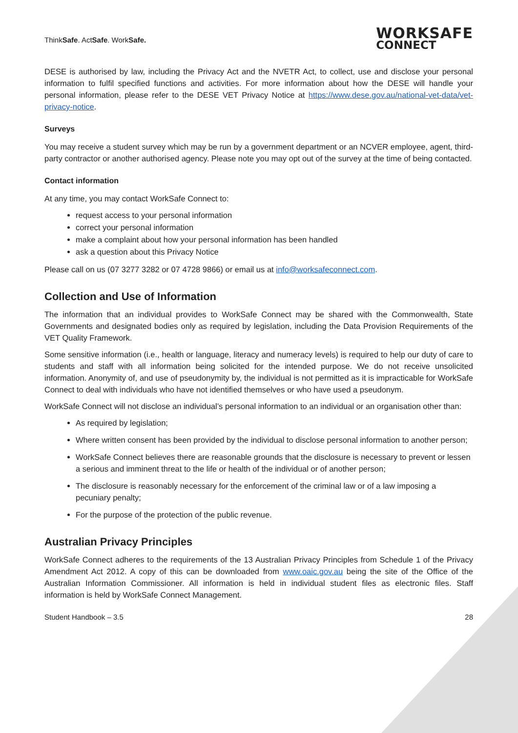ThinkSafe. ActSafe. WorkSafe.
WORKSAFE
CONNECT
DESE is authorised by law, including the Privacy Act and the NVETR Act, to collect, use and disclose your personal information to fulfil specified functions and activities. For more information about how the DESE will handle your personal information, please refer to the DESE VET Privacy Notice at https://www.dese.gov.au/national-vet-data/vet-privacy-notice.
Surveys
You may receive a student survey which may be run by a government department or an NCVER employee, agent, third-party contractor or another authorised agency. Please note you may opt out of the survey at the time of being contacted.
Contact information
At any time, you may contact WorkSafe Connect to:
request access to your personal information
correct your personal information
make a complaint about how your personal information has been handled
ask a question about this Privacy Notice
Please call on us (07 3277 3282 or 07 4728 9866) or email us at info@worksafeconnect.com.
Collection and Use of Information
The information that an individual provides to WorkSafe Connect may be shared with the Commonwealth, State Governments and designated bodies only as required by legislation, including the Data Provision Requirements of the VET Quality Framework.
Some sensitive information (i.e., health or language, literacy and numeracy levels) is required to help our duty of care to students and staff with all information being solicited for the intended purpose. We do not receive unsolicited information. Anonymity of, and use of pseudonymity by, the individual is not permitted as it is impracticable for WorkSafe Connect to deal with individuals who have not identified themselves or who have used a pseudonym.
WorkSafe Connect will not disclose an individual’s personal information to an individual or an organisation other than:
As required by legislation;
Where written consent has been provided by the individual to disclose personal information to another person;
WorkSafe Connect believes there are reasonable grounds that the disclosure is necessary to prevent or lessen a serious and imminent threat to the life or health of the individual or of another person;
The disclosure is reasonably necessary for the enforcement of the criminal law or of a law imposing a pecuniary penalty;
For the purpose of the protection of the public revenue.
Australian Privacy Principles
WorkSafe Connect adheres to the requirements of the 13 Australian Privacy Principles from Schedule 1 of the Privacy Amendment Act 2012. A copy of this can be downloaded from www.oaic.gov.au being the site of the Office of the Australian Information Commissioner. All information is held in individual student files as electronic files. Staff information is held by WorkSafe Connect Management.
Student Handbook – 3.5 28